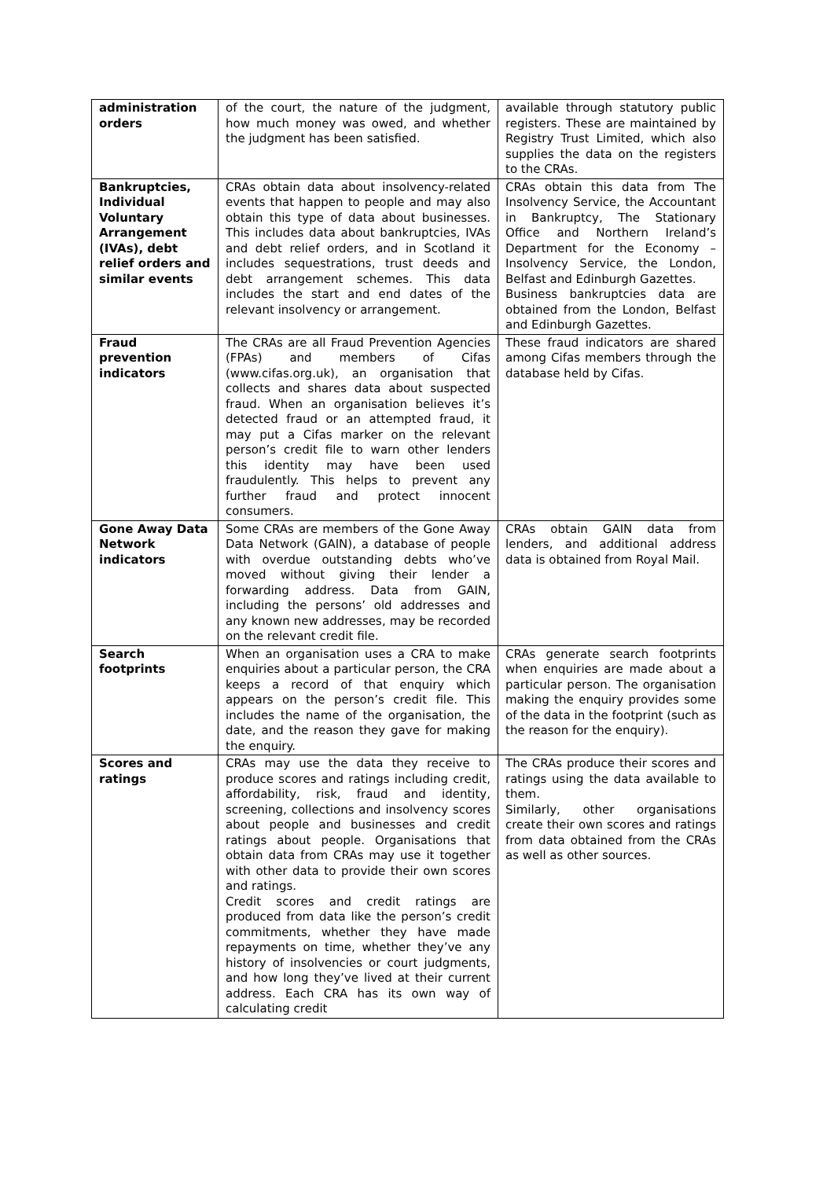| administration orders | of the court, the nature of the judgment, how much money was owed, and whether the judgment has been satisfied. | available through statutory public registers. These are maintained by Registry Trust Limited, which also supplies the data on the registers to the CRAs. |
| Bankruptcies, Individual Voluntary Arrangement (IVAs), debt relief orders and similar events | CRAs obtain data about insolvency-related events that happen to people and may also obtain this type of data about businesses. This includes data about bankruptcies, IVAs and debt relief orders, and in Scotland it includes sequestrations, trust deeds and debt arrangement schemes. This data includes the start and end dates of the relevant insolvency or arrangement. | CRAs obtain this data from The Insolvency Service, the Accountant in Bankruptcy, The Stationary Office and Northern Ireland’s Department for the Economy – Insolvency Service, the London, Belfast and Edinburgh Gazettes. Business bankruptcies data are obtained from the London, Belfast and Edinburgh Gazettes. |
| Fraud prevention indicators | The CRAs are all Fraud Prevention Agencies (FPAs) and members of Cifas ( www.cifas.org.uk ), an organisation that collects and shares data about suspected fraud. When an organisation believes it’s detected fraud or an attempted fraud, it may put a Cifas marker on the relevant person’s credit file to warn other lenders this identity may have been used fraudulently. This helps to prevent any further fraud and protect innocent consumers. | These fraud indicators are shared among Cifas members through the database held by Cifas. |
| Gone Away Data Network indicators | Some CRAs are members of the Gone Away Data Network (GAIN), a database of people with overdue outstanding debts who’ve moved without giving their lender a forwarding address. Data from GAIN, including the persons’ old addresses and any known new addresses, may be recorded on the relevant credit file. | CRAs obtain GAIN data from lenders, and additional address data is obtained from Royal Mail. |
| Search footprints | When an organisation uses a CRA to make enquiries about a particular person, the CRA keeps a record of that enquiry which appears on the person’s credit file. This includes the name of the organisation, the date, and the reason they gave for making the enquiry. | CRAs generate search footprints when enquiries are made about a particular person. The organisation making the enquiry provides some of the data in the footprint (such as the reason for the enquiry). |
| Scores and ratings | CRAs may use the data they receive to produce scores and ratings including credit, affordability, risk, fraud and identity, screening, collections and insolvency scores about people and businesses and credit ratings about people. Organisations that obtain data from CRAs may use it together with other data to provide their own scores and ratings. Credit scores and credit ratings are produced from data like the person’s credit commitments, whether they have made repayments on time, whether they’ve any history of insolvencies or court judgments, and how long they’ve lived at their current address. Each CRA has its own way of calculating credit | The CRAs produce their scores and ratings using the data available to them. Similarly, other organisations create their own scores and ratings from data obtained from the CRAs as well as other sources. |